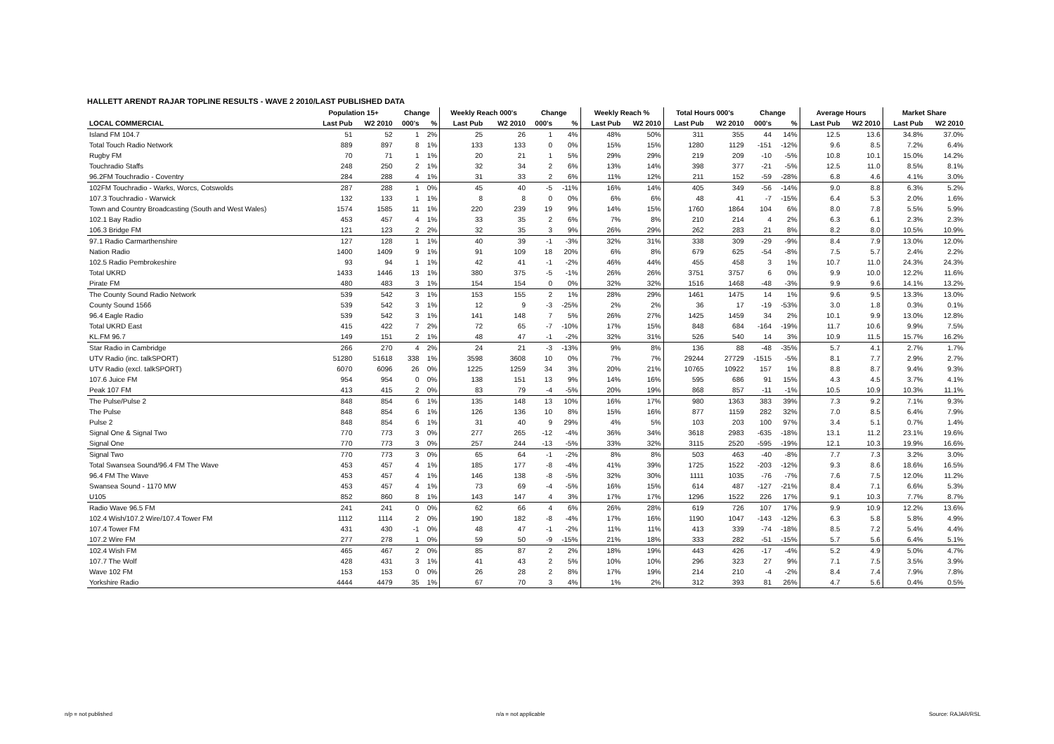HALLETT ARENDT RAJAR TOPLINE RESULTS - WAVE 2 2010/LAST PUBLISHED DATA
| | Population 15+ | | Change | | Weekly Reach 000's | | Change | | Weekly Reach % | | Total Hours 000's | | Change | | Average Hours | | Market Share | |
| --- | --- | --- | --- | --- | --- | --- | --- | --- | --- | --- | --- | --- | --- | --- | --- | --- | --- | --- |
| LOCAL COMMERCIAL | Last Pub | W2 2010 | 000's | % | Last Pub | W2 2010 | 000's | % | Last Pub | W2 2010 | Last Pub | W2 2010 | 000's | % | Last Pub | W2 2010 | Last Pub | W2 2010 |
| Island FM 104.7 | 51 | 52 | 1 | 2% | 25 | 26 | 1 | 4% | 48% | 50% | 311 | 355 | 44 | 14% | 12.5 | 13.6 | 34.8% | 37.0% |
| Total Touch Radio Network | 889 | 897 | 8 | 1% | 133 | 133 | 0 | 0% | 15% | 15% | 1280 | 1129 | -151 | -12% | 9.6 | 8.5 | 7.2% | 6.4% |
| Rugby FM | 70 | 71 | 1 | 1% | 20 | 21 | 1 | 5% | 29% | 29% | 219 | 209 | -10 | -5% | 10.8 | 10.1 | 15.0% | 14.2% |
| Touchradio Staffs | 248 | 250 | 2 | 1% | 32 | 34 | 2 | 6% | 13% | 14% | 398 | 377 | -21 | -5% | 12.5 | 11.0 | 8.5% | 8.1% |
| 96.2FM Touchradio - Coventry | 284 | 288 | 4 | 1% | 31 | 33 | 2 | 6% | 11% | 12% | 211 | 152 | -59 | -28% | 6.8 | 4.6 | 4.1% | 3.0% |
| 102FM Touchradio - Warks, Worcs, Cotswolds | 287 | 288 | 1 | 0% | 45 | 40 | -5 | -11% | 16% | 14% | 405 | 349 | -56 | -14% | 9.0 | 8.8 | 6.3% | 5.2% |
| 107.3 Touchradio - Warwick | 132 | 133 | 1 | 1% | 8 | 8 | 0 | 0% | 6% | 6% | 48 | 41 | -7 | -15% | 6.4 | 5.3 | 2.0% | 1.6% |
| Town and Country Broadcasting (South and West Wales) | 1574 | 1585 | 11 | 1% | 220 | 239 | 19 | 9% | 14% | 15% | 1760 | 1864 | 104 | 6% | 8.0 | 7.8 | 5.5% | 5.9% |
| 102.1 Bay Radio | 453 | 457 | 4 | 1% | 33 | 35 | 2 | 6% | 7% | 8% | 210 | 214 | 4 | 2% | 6.3 | 6.1 | 2.3% | 2.3% |
| 106.3 Bridge FM | 121 | 123 | 2 | 2% | 32 | 35 | 3 | 9% | 26% | 29% | 262 | 283 | 21 | 8% | 8.2 | 8.0 | 10.5% | 10.9% |
| 97.1 Radio Carmarthenshire | 127 | 128 | 1 | 1% | 40 | 39 | -1 | -3% | 32% | 31% | 338 | 309 | -29 | -9% | 8.4 | 7.9 | 13.0% | 12.0% |
| Nation Radio | 1400 | 1409 | 9 | 1% | 91 | 109 | 18 | 20% | 6% | 8% | 679 | 625 | -54 | -8% | 7.5 | 5.7 | 2.4% | 2.2% |
| 102.5 Radio Pembrokeshire | 93 | 94 | 1 | 1% | 42 | 41 | -1 | -2% | 46% | 44% | 455 | 458 | 3 | 1% | 10.7 | 11.0 | 24.3% | 24.3% |
| Total UKRD | 1433 | 1446 | 13 | 1% | 380 | 375 | -5 | -1% | 26% | 26% | 3751 | 3757 | 6 | 0% | 9.9 | 10.0 | 12.2% | 11.6% |
| Pirate FM | 480 | 483 | 3 | 1% | 154 | 154 | 0 | 0% | 32% | 32% | 1516 | 1468 | -48 | -3% | 9.9 | 9.6 | 14.1% | 13.2% |
| The County Sound Radio Network | 539 | 542 | 3 | 1% | 153 | 155 | 2 | 1% | 28% | 29% | 1461 | 1475 | 14 | 1% | 9.6 | 9.5 | 13.3% | 13.0% |
| County Sound 1566 | 539 | 542 | 3 | 1% | 12 | 9 | -3 | -25% | 2% | 2% | 36 | 17 | -19 | -53% | 3.0 | 1.8 | 0.3% | 0.1% |
| 96.4 Eagle Radio | 539 | 542 | 3 | 1% | 141 | 148 | 7 | 5% | 26% | 27% | 1425 | 1459 | 34 | 2% | 10.1 | 9.9 | 13.0% | 12.8% |
| Total UKRD East | 415 | 422 | 7 | 2% | 72 | 65 | -7 | -10% | 17% | 15% | 848 | 684 | -164 | -19% | 11.7 | 10.6 | 9.9% | 7.5% |
| KL.FM 96.7 | 149 | 151 | 2 | 1% | 48 | 47 | -1 | -2% | 32% | 31% | 526 | 540 | 14 | 3% | 10.9 | 11.5 | 15.7% | 16.2% |
| Star Radio in Cambridge | 266 | 270 | 4 | 2% | 24 | 21 | -3 | -13% | 9% | 8% | 136 | 88 | -48 | -35% | 5.7 | 4.1 | 2.7% | 1.7% |
| UTV Radio (inc. talkSPORT) | 51280 | 51618 | 338 | 1% | 3598 | 3608 | 10 | 0% | 7% | 7% | 29244 | 27729 | -1515 | -5% | 8.1 | 7.7 | 2.9% | 2.7% |
| UTV Radio (excl. talkSPORT) | 6070 | 6096 | 26 | 0% | 1225 | 1259 | 34 | 3% | 20% | 21% | 10765 | 10922 | 157 | 1% | 8.8 | 8.7 | 9.4% | 9.3% |
| 107.6 Juice FM | 954 | 954 | 0 | 0% | 138 | 151 | 13 | 9% | 14% | 16% | 595 | 686 | 91 | 15% | 4.3 | 4.5 | 3.7% | 4.1% |
| Peak 107 FM | 413 | 415 | 2 | 0% | 83 | 79 | -4 | -5% | 20% | 19% | 868 | 857 | -11 | -1% | 10.5 | 10.9 | 10.3% | 11.1% |
| The Pulse/Pulse 2 | 848 | 854 | 6 | 1% | 135 | 148 | 13 | 10% | 16% | 17% | 980 | 1363 | 383 | 39% | 7.3 | 9.2 | 7.1% | 9.3% |
| The Pulse | 848 | 854 | 6 | 1% | 126 | 136 | 10 | 8% | 15% | 16% | 877 | 1159 | 282 | 32% | 7.0 | 8.5 | 6.4% | 7.9% |
| Pulse 2 | 848 | 854 | 6 | 1% | 31 | 40 | 9 | 29% | 4% | 5% | 103 | 203 | 100 | 97% | 3.4 | 5.1 | 0.7% | 1.4% |
| Signal One & Signal Two | 770 | 773 | 3 | 0% | 277 | 265 | -12 | -4% | 36% | 34% | 3618 | 2983 | -635 | -18% | 13.1 | 11.2 | 23.1% | 19.6% |
| Signal One | 770 | 773 | 3 | 0% | 257 | 244 | -13 | -5% | 33% | 32% | 3115 | 2520 | -595 | -19% | 12.1 | 10.3 | 19.9% | 16.6% |
| Signal Two | 770 | 773 | 3 | 0% | 65 | 64 | -1 | -2% | 8% | 8% | 503 | 463 | -40 | -8% | 7.7 | 7.3 | 3.2% | 3.0% |
| Total Swansea Sound/96.4 FM The Wave | 453 | 457 | 4 | 1% | 185 | 177 | -8 | -4% | 41% | 39% | 1725 | 1522 | -203 | -12% | 9.3 | 8.6 | 18.6% | 16.5% |
| 96.4 FM The Wave | 453 | 457 | 4 | 1% | 146 | 138 | -8 | -5% | 32% | 30% | 1111 | 1035 | -76 | -7% | 7.6 | 7.5 | 12.0% | 11.2% |
| Swansea Sound - 1170 MW | 453 | 457 | 4 | 1% | 73 | 69 | -4 | -5% | 16% | 15% | 614 | 487 | -127 | -21% | 8.4 | 7.1 | 6.6% | 5.3% |
| U105 | 852 | 860 | 8 | 1% | 143 | 147 | 4 | 3% | 17% | 17% | 1296 | 1522 | 226 | 17% | 9.1 | 10.3 | 7.7% | 8.7% |
| Radio Wave 96.5 FM | 241 | 241 | 0 | 0% | 62 | 66 | 4 | 6% | 26% | 28% | 619 | 726 | 107 | 17% | 9.9 | 10.9 | 12.2% | 13.6% |
| 102.4 Wish/107.2 Wire/107.4 Tower FM | 1112 | 1114 | 2 | 0% | 190 | 182 | -8 | -4% | 17% | 16% | 1190 | 1047 | -143 | -12% | 6.3 | 5.8 | 5.8% | 4.9% |
| 107.4 Tower FM | 431 | 430 | -1 | 0% | 48 | 47 | -1 | -2% | 11% | 11% | 413 | 339 | -74 | -18% | 8.5 | 7.2 | 5.4% | 4.4% |
| 107.2 Wire FM | 277 | 278 | 1 | 0% | 59 | 50 | -9 | -15% | 21% | 18% | 333 | 282 | -51 | -15% | 5.7 | 5.6 | 6.4% | 5.1% |
| 102.4 Wish FM | 465 | 467 | 2 | 0% | 85 | 87 | 2 | 2% | 18% | 19% | 443 | 426 | -17 | -4% | 5.2 | 4.9 | 5.0% | 4.7% |
| 107.7 The Wolf | 428 | 431 | 3 | 1% | 41 | 43 | 2 | 5% | 10% | 10% | 296 | 323 | 27 | 9% | 7.1 | 7.5 | 3.5% | 3.9% |
| Wave 102 FM | 153 | 153 | 0 | 0% | 26 | 28 | 2 | 8% | 17% | 19% | 214 | 210 | -4 | -2% | 8.4 | 7.4 | 7.9% | 7.8% |
| Yorkshire Radio | 4444 | 4479 | 35 | 1% | 67 | 70 | 3 | 4% | 1% | 2% | 312 | 393 | 81 | 26% | 4.7 | 5.6 | 0.4% | 0.5% |
n/p = not published n/a = not applicable Source: RAJAR/RSL